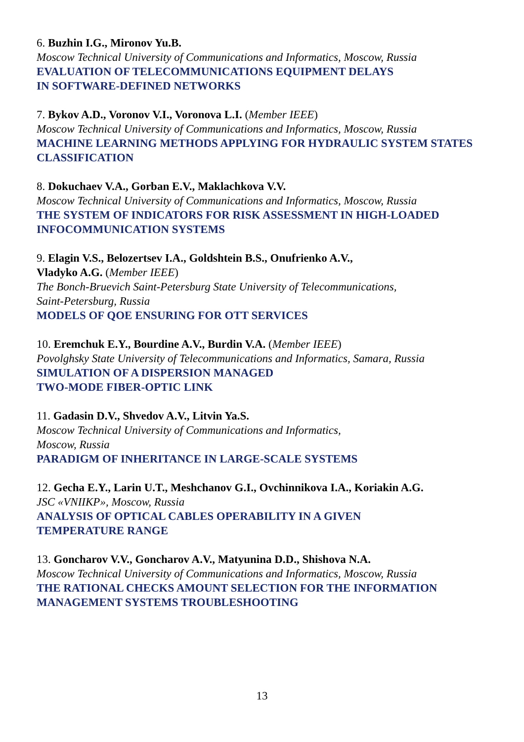6. Buzhin I.G., Mironov Yu.B.
Moscow Technical University of Communications and Informatics, Moscow, Russia
EVALUATION OF TELECOMMUNICATIONS EQUIPMENT DELAYS
IN SOFTWARE-DEFINED NETWORKS
7. Bykov A.D., Voronov V.I., Voronova L.I. (Member IEEE)
Moscow Technical University of Communications and Informatics, Moscow, Russia
MACHINE LEARNING METHODS APPLYING FOR HYDRAULIC SYSTEM STATES CLASSIFICATION
8. Dokuchaev V.A., Gorban E.V., Maklachkova V.V.
Moscow Technical University of Communications and Informatics, Moscow, Russia
THE SYSTEM OF INDICATORS FOR RISK ASSESSMENT IN HIGH-LOADED INFOCOMMUNICATION SYSTEMS
9. Elagin V.S., Belozertsev I.A., Goldshtein B.S., Onufrienko A.V.,
Vladyko A.G. (Member IEEE)
The Bonch-Bruevich Saint-Petersburg State University of Telecommunications,
Saint-Petersburg, Russia
MODELS OF QOE ENSURING FOR OTT SERVICES
10. Eremchuk E.Y., Bourdine A.V., Burdin V.A. (Member IEEE)
Povolghsky State University of Telecommunications and Informatics, Samara, Russia
SIMULATION OF A DISPERSION MANAGED
TWO-MODE FIBER-OPTIC LINK
11. Gadasin D.V., Shvedov A.V., Litvin Ya.S.
Moscow Technical University of Communications and Informatics,
Moscow, Russia
PARADIGM OF INHERITANCE IN LARGE-SCALE SYSTEMS
12. Gecha E.Y., Larin U.T., Meshchanov G.I., Ovchinnikova I.A., Koriakin A.G.
JSC «VNIIKP», Moscow, Russia
ANALYSIS OF OPTICAL CABLES OPERABILITY IN A GIVEN
TEMPERATURE RANGE
13. Goncharov V.V., Goncharov A.V., Matyunina D.D., Shishova N.A.
Moscow Technical University of Communications and Informatics, Moscow, Russia
THE RATIONAL CHECKS AMOUNT SELECTION FOR THE INFORMATION MANAGEMENT SYSTEMS TROUBLESHOOTING
13